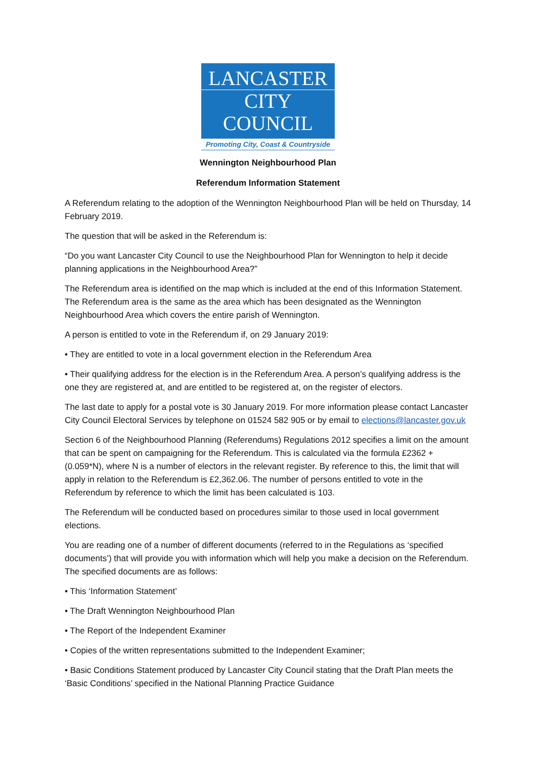LANCASTER
CITY COUNCIL
Promoting City, Coast & Countryside
Wennington Neighbourhood Plan
Referendum Information Statement
A Referendum relating to the adoption of the Wennington Neighbourhood Plan will be held on Thursday, 14 February 2019.
The question that will be asked in the Referendum is:
“Do you want Lancaster City Council to use the Neighbourhood Plan for Wennington to help it decide planning applications in the Neighbourhood Area?”
The Referendum area is identified on the map which is included at the end of this Information Statement. The Referendum area is the same as the area which has been designated as the Wennington Neighbourhood Area which covers the entire parish of Wennington.
A person is entitled to vote in the Referendum if, on 29 January 2019:
• They are entitled to vote in a local government election in the Referendum Area
• Their qualifying address for the election is in the Referendum Area. A person’s qualifying address is the one they are registered at, and are entitled to be registered at, on the register of electors.
The last date to apply for a postal vote is 30 January 2019. For more information please contact Lancaster City Council Electoral Services by telephone on 01524 582 905 or by email to elections@lancaster.gov.uk
Section 6 of the Neighbourhood Planning (Referendums) Regulations 2012 specifies a limit on the amount that can be spent on campaigning for the Referendum. This is calculated via the formula £2362 + (0.059*N), where N is a number of electors in the relevant register. By reference to this, the limit that will apply in relation to the Referendum is £2,362.06. The number of persons entitled to vote in the Referendum by reference to which the limit has been calculated is 103.
The Referendum will be conducted based on procedures similar to those used in local government elections.
You are reading one of a number of different documents (referred to in the Regulations as ‘specified documents’) that will provide you with information which will help you make a decision on the Referendum. The specified documents are as follows:
• This ‘Information Statement’
• The Draft Wennington Neighbourhood Plan
• The Report of the Independent Examiner
• Copies of the written representations submitted to the Independent Examiner;
• Basic Conditions Statement produced by Lancaster City Council stating that the Draft Plan meets the ‘Basic Conditions’ specified in the National Planning Practice Guidance